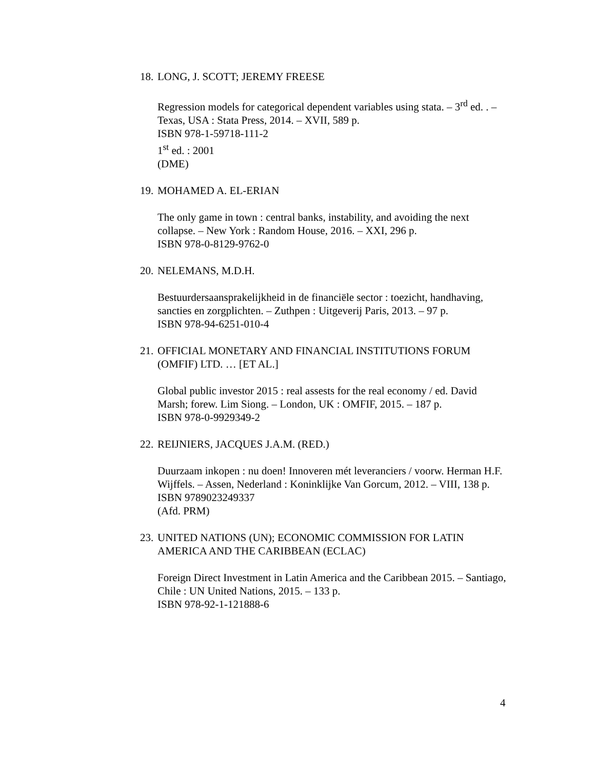18. LONG, J. SCOTT; JEREMY FREESE
Regression models for categorical dependent variables using stata. – 3<sup>rd</sup> ed. . – Texas, USA : Stata Press, 2014. – XVII, 589 p.
ISBN 978-1-59718-111-2
1<sup>st</sup> ed. : 2001
(DME)
19. MOHAMED A. EL-ERIAN
The only game in town : central banks, instability, and avoiding the next collapse. – New York : Random House, 2016. – XXI, 296 p.
ISBN 978-0-8129-9762-0
20. NELEMANS, M.D.H.
Bestuurdersaansprakelijkheid in de financiële sector : toezicht, handhaving, sancties en zorgplichten. – Zuthpen : Uitgeverij Paris, 2013. – 97 p.
ISBN 978-94-6251-010-4
21. OFFICIAL MONETARY AND FINANCIAL INSTITUTIONS FORUM (OMFIF) LTD. … [ET AL.]
Global public investor 2015 : real assests for the real economy / ed. David Marsh; forew. Lim Siong. – London, UK : OMFIF, 2015. – 187 p.
ISBN 978-0-9929349-2
22. REIJNIERS, JACQUES J.A.M. (RED.)
Duurzaam inkopen : nu doen! Innoveren mét leveranciers / voorw. Herman H.F. Wijffels. – Assen, Nederland : Koninklijke Van Gorcum, 2012. – VIII, 138 p.
ISBN 9789023249337
(Afd. PRM)
23. UNITED NATIONS (UN); ECONOMIC COMMISSION FOR LATIN AMERICA AND THE CARIBBEAN (ECLAC)
Foreign Direct Investment in Latin America and the Caribbean 2015. – Santiago, Chile : UN United Nations, 2015. – 133 p.
ISBN 978-92-1-121888-6
4